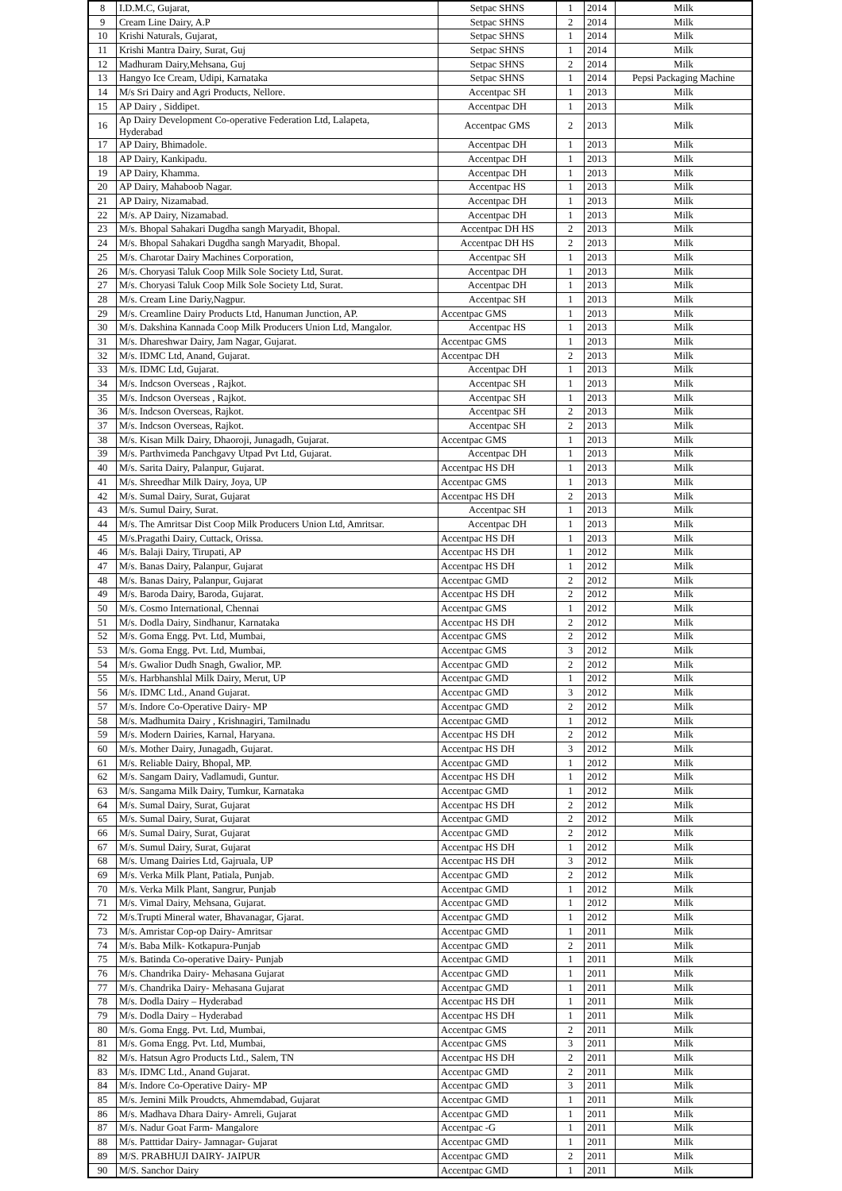| 8 | I.D.M.C, Gujarat, | Setpac SHNS | 1 | 2014 | Milk |
| 9 | Cream Line Dairy, A.P | Setpac SHNS | 2 | 2014 | Milk |
| 10 | Krishi Naturals, Gujarat, | Setpac SHNS | 1 | 2014 | Milk |
| 11 | Krishi Mantra Dairy, Surat, Guj | Setpac SHNS | 1 | 2014 | Milk |
| 12 | Madhuram Dairy,Mehsana, Guj | Setpac SHNS | 2 | 2014 | Milk |
| 13 | Hangyo Ice Cream, Udipi, Karnataka | Setpac SHNS | 1 | 2014 | Pepsi Packaging Machine |
| 14 | M/s Sri Dairy and Agri Products, Nellore. | Accentpac SH | 1 | 2013 | Milk |
| 15 | AP Dairy , Siddipet. | Accentpac DH | 1 | 2013 | Milk |
| 16 | Ap Dairy Development Co-operative Federation Ltd, Lalapeta, Hyderabad | Accentpac GMS | 2 | 2013 | Milk |
| 17 | AP Dairy, Bhimadole. | Accentpac DH | 1 | 2013 | Milk |
| 18 | AP Dairy, Kankipadu. | Accentpac DH | 1 | 2013 | Milk |
| 19 | AP Dairy, Khamma. | Accentpac DH | 1 | 2013 | Milk |
| 20 | AP Dairy, Mahaboob Nagar. | Accentpac HS | 1 | 2013 | Milk |
| 21 | AP Dairy, Nizamabad. | Accentpac DH | 1 | 2013 | Milk |
| 22 | M/s. AP Dairy, Nizamabad. | Accentpac DH | 1 | 2013 | Milk |
| 23 | M/s. Bhopal Sahakari Dugdha sangh Maryadit, Bhopal. | Accentpac DH HS | 2 | 2013 | Milk |
| 24 | M/s. Bhopal Sahakari Dugdha sangh Maryadit, Bhopal. | Accentpac DH HS | 2 | 2013 | Milk |
| 25 | M/s. Charotar Dairy Machines Corporation, | Accentpac SH | 1 | 2013 | Milk |
| 26 | M/s. Choryasi Taluk Coop Milk Sole Society Ltd, Surat. | Accentpac DH | 1 | 2013 | Milk |
| 27 | M/s. Choryasi Taluk Coop Milk Sole Society Ltd, Surat. | Accentpac DH | 1 | 2013 | Milk |
| 28 | M/s. Cream Line Dariy,Nagpur. | Accentpac SH | 1 | 2013 | Milk |
| 29 | M/s. Creamline Dairy Products Ltd, Hanuman Junction, AP. | Accentpac GMS | 1 | 2013 | Milk |
| 30 | M/s. Dakshina Kannada Coop Milk Producers Union Ltd, Mangalor. | Accentpac HS | 1 | 2013 | Milk |
| 31 | M/s. Dhareshwar Dairy, Jam Nagar, Gujarat. | Accentpac GMS | 1 | 2013 | Milk |
| 32 | M/s. IDMC Ltd, Anand, Gujarat. | Accentpac DH | 2 | 2013 | Milk |
| 33 | M/s. IDMC Ltd, Gujarat. | Accentpac DH | 1 | 2013 | Milk |
| 34 | M/s. Indcson Overseas , Rajkot. | Accentpac SH | 1 | 2013 | Milk |
| 35 | M/s. Indcson Overseas , Rajkot. | Accentpac SH | 1 | 2013 | Milk |
| 36 | M/s. Indcson Overseas, Rajkot. | Accentpac SH | 2 | 2013 | Milk |
| 37 | M/s. Indcson Overseas, Rajkot. | Accentpac SH | 2 | 2013 | Milk |
| 38 | M/s. Kisan Milk Dairy, Dhaoroji, Junagadh, Gujarat. | Accentpac GMS | 1 | 2013 | Milk |
| 39 | M/s. Parthvimeda Panchgavy Utpad Pvt Ltd, Gujarat. | Accentpac DH | 1 | 2013 | Milk |
| 40 | M/s. Sarita Dairy, Palanpur, Gujarat. | Accentpac HS DH | 1 | 2013 | Milk |
| 41 | M/s. Shreedhar Milk Dairy, Joya, UP | Accentpac GMS | 1 | 2013 | Milk |
| 42 | M/s. Sumal Dairy, Surat, Gujarat | Accentpac HS DH | 2 | 2013 | Milk |
| 43 | M/s. Sumul Dairy, Surat. | Accentpac SH | 1 | 2013 | Milk |
| 44 | M/s. The Amritsar Dist Coop Milk Producers Union Ltd, Amritsar. | Accentpac DH | 1 | 2013 | Milk |
| 45 | M/s.Pragathi Dairy, Cuttack, Orissa. | Accentpac HS DH | 1 | 2013 | Milk |
| 46 | M/s. Balaji Dairy, Tirupati, AP | Accentpac HS DH | 1 | 2012 | Milk |
| 47 | M/s. Banas Dairy, Palanpur, Gujarat | Accentpac HS DH | 1 | 2012 | Milk |
| 48 | M/s. Banas Dairy, Palanpur, Gujarat | Accentpac GMD | 2 | 2012 | Milk |
| 49 | M/s. Baroda Dairy, Baroda, Gujarat. | Accentpac HS DH | 2 | 2012 | Milk |
| 50 | M/s. Cosmo International, Chennai | Accentpac GMS | 1 | 2012 | Milk |
| 51 | M/s. Dodla Dairy, Sindhanur, Karnataka | Accentpac HS DH | 2 | 2012 | Milk |
| 52 | M/s. Goma Engg. Pvt. Ltd, Mumbai, | Accentpac GMS | 2 | 2012 | Milk |
| 53 | M/s. Goma Engg. Pvt. Ltd, Mumbai, | Accentpac GMS | 3 | 2012 | Milk |
| 54 | M/s. Gwalior Dudh Snagh, Gwalior, MP. | Accentpac GMD | 2 | 2012 | Milk |
| 55 | M/s. Harbhanshlal Milk Dairy, Merut, UP | Accentpac GMD | 1 | 2012 | Milk |
| 56 | M/s. IDMC Ltd., Anand Gujarat. | Accentpac GMD | 3 | 2012 | Milk |
| 57 | M/s. Indore Co-Operative Dairy- MP | Accentpac GMD | 2 | 2012 | Milk |
| 58 | M/s. Madhumita Dairy , Krishnagiri, Tamilnadu | Accentpac GMD | 1 | 2012 | Milk |
| 59 | M/s. Modern Dairies, Karnal, Haryana. | Accentpac HS DH | 2 | 2012 | Milk |
| 60 | M/s. Mother Dairy, Junagadh, Gujarat. | Accentpac HS DH | 3 | 2012 | Milk |
| 61 | M/s. Reliable Dairy, Bhopal, MP. | Accentpac GMD | 1 | 2012 | Milk |
| 62 | M/s. Sangam Dairy, Vadlamudi, Guntur. | Accentpac HS DH | 1 | 2012 | Milk |
| 63 | M/s. Sangama Milk Dairy, Tumkur, Karnataka | Accentpac GMD | 1 | 2012 | Milk |
| 64 | M/s. Sumal Dairy, Surat, Gujarat | Accentpac HS DH | 2 | 2012 | Milk |
| 65 | M/s. Sumal Dairy, Surat, Gujarat | Accentpac GMD | 2 | 2012 | Milk |
| 66 | M/s. Sumal Dairy, Surat, Gujarat | Accentpac GMD | 2 | 2012 | Milk |
| 67 | M/s. Sumul Dairy, Surat, Gujarat | Accentpac HS DH | 1 | 2012 | Milk |
| 68 | M/s. Umang Dairies Ltd, Gajruala, UP | Accentpac HS DH | 3 | 2012 | Milk |
| 69 | M/s. Verka Milk Plant, Patiala, Punjab. | Accentpac GMD | 2 | 2012 | Milk |
| 70 | M/s. Verka Milk Plant, Sangrur, Punjab | Accentpac GMD | 1 | 2012 | Milk |
| 71 | M/s. Vimal Dairy, Mehsana, Gujarat. | Accentpac GMD | 1 | 2012 | Milk |
| 72 | M/s.Trupti Mineral water, Bhavanagar, Gjarat. | Accentpac GMD | 1 | 2012 | Milk |
| 73 | M/s. Amristar Cop-op Dairy- Amritsar | Accentpac GMD | 1 | 2011 | Milk |
| 74 | M/s. Baba Milk- Kotkapura-Punjab | Accentpac GMD | 2 | 2011 | Milk |
| 75 | M/s. Batinda Co-operative Dairy- Punjab | Accentpac GMD | 1 | 2011 | Milk |
| 76 | M/s. Chandrika Dairy- Mehasana Gujarat | Accentpac GMD | 1 | 2011 | Milk |
| 77 | M/s. Chandrika Dairy- Mehasana Gujarat | Accentpac GMD | 1 | 2011 | Milk |
| 78 | M/s. Dodla Dairy – Hyderabad | Accentpac HS DH | 1 | 2011 | Milk |
| 79 | M/s. Dodla Dairy – Hyderabad | Accentpac HS DH | 1 | 2011 | Milk |
| 80 | M/s. Goma Engg. Pvt. Ltd, Mumbai, | Accentpac GMS | 2 | 2011 | Milk |
| 81 | M/s. Goma Engg. Pvt. Ltd, Mumbai, | Accentpac GMS | 3 | 2011 | Milk |
| 82 | M/s. Hatsun Agro Products Ltd., Salem, TN | Accentpac HS DH | 2 | 2011 | Milk |
| 83 | M/s. IDMC Ltd., Anand Gujarat. | Accentpac GMD | 2 | 2011 | Milk |
| 84 | M/s. Indore Co-Operative Dairy- MP | Accentpac GMD | 3 | 2011 | Milk |
| 85 | M/s. Jemini Milk Proudcts, Ahmemdabad, Gujarat | Accentpac GMD | 1 | 2011 | Milk |
| 86 | M/s. Madhava Dhara Dairy- Amreli, Gujarat | Accentpac GMD | 1 | 2011 | Milk |
| 87 | M/s. Nadur Goat Farm- Mangalore | Accentpac -G | 1 | 2011 | Milk |
| 88 | M/s. Patttidar Dairy- Jamnagar- Gujarat | Accentpac GMD | 1 | 2011 | Milk |
| 89 | M/S. PRABHUJI DAIRY- JAIPUR | Accentpac GMD | 2 | 2011 | Milk |
| 90 | M/S. Sanchor Dairy | Accentpac GMD | 1 | 2011 | Milk |